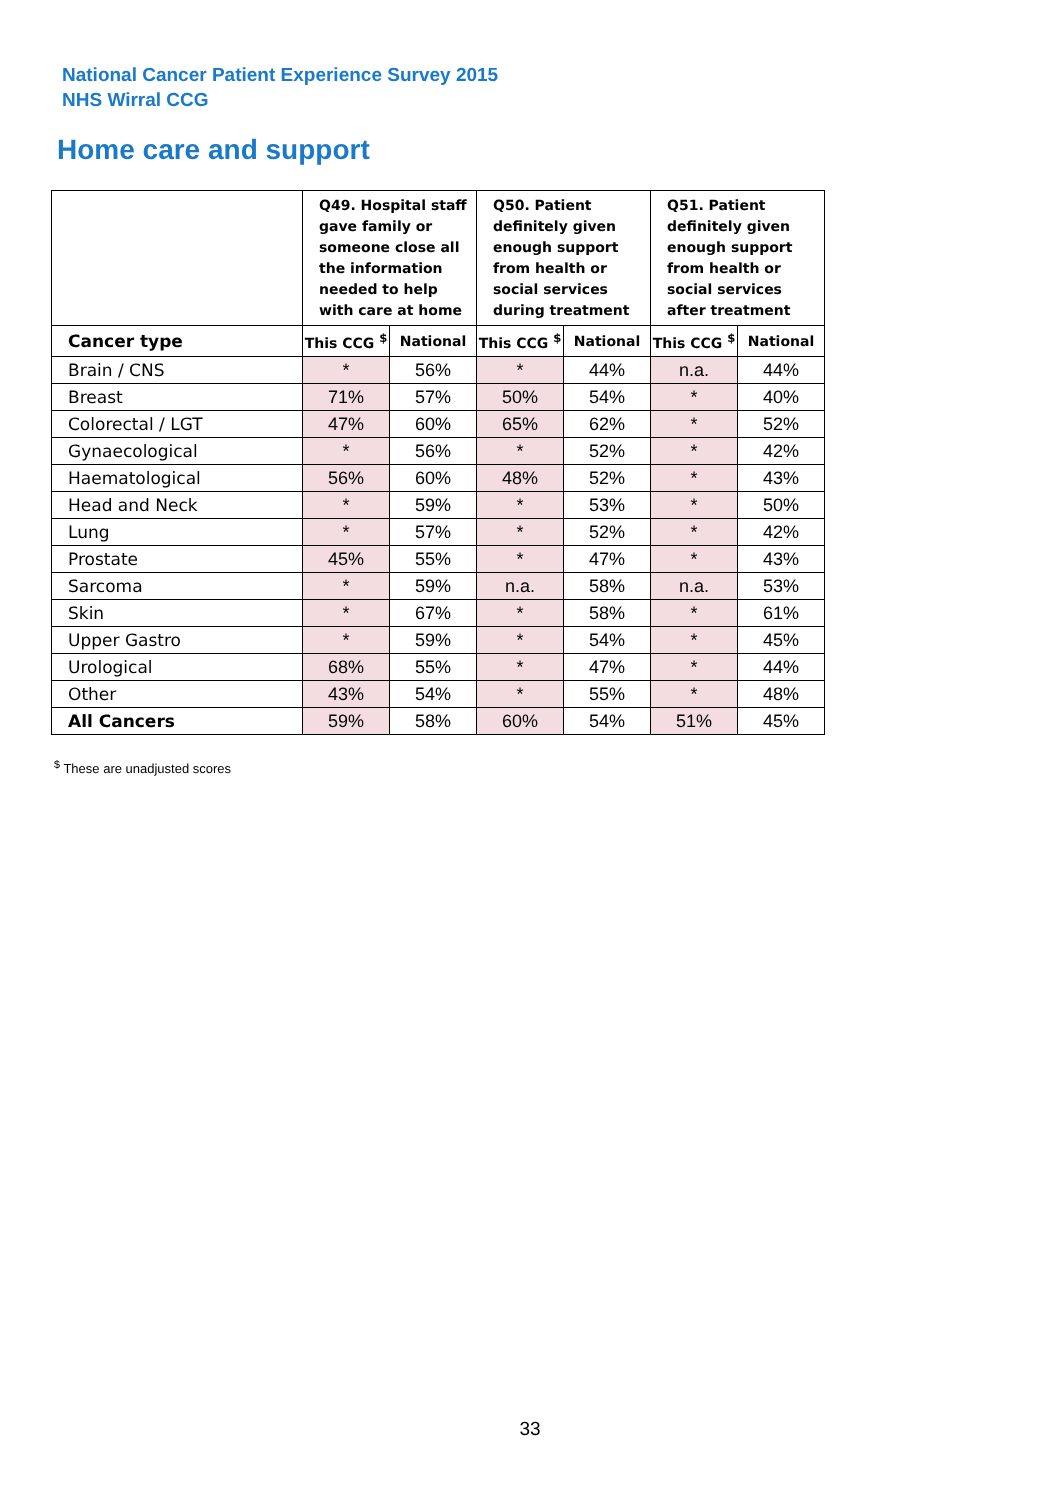National Cancer Patient Experience Survey 2015
NHS Wirral CCG
Home care and support
| | Q49. Hospital staff gave family or someone close all the information needed to help with care at home | | Q50. Patient definitely given enough support from health or social services during treatment | | Q51. Patient definitely given enough support from health or social services after treatment | |
| --- | --- | --- | --- | --- | --- | --- |
| Cancer type | This CCG <sup>$</sup> | National | This CCG <sup>$</sup> | National | This CCG <sup>$</sup> | National |
| Brain / CNS | * | 56% | * | 44% | n.a. | 44% |
| Breast | 71% | 57% | 50% | 54% | * | 40% |
| Colorectal / LGT | 47% | 60% | 65% | 62% | * | 52% |
| Gynaecological | * | 56% | * | 52% | * | 42% |
| Haematological | 56% | 60% | 48% | 52% | * | 43% |
| Head and Neck | * | 59% | * | 53% | * | 50% |
| Lung | * | 57% | * | 52% | * | 42% |
| Prostate | 45% | 55% | * | 47% | * | 43% |
| Sarcoma | * | 59% | n.a. | 58% | n.a. | 53% |
| Skin | * | 67% | * | 58% | * | 61% |
| Upper Gastro | * | 59% | * | 54% | * | 45% |
| Urological | 68% | 55% | * | 47% | * | 44% |
| Other | 43% | 54% | * | 55% | * | 48% |
| All Cancers | 59% | 58% | 60% | 54% | 51% | 45% |
<sup>$</sup> These are unadjusted scores
33